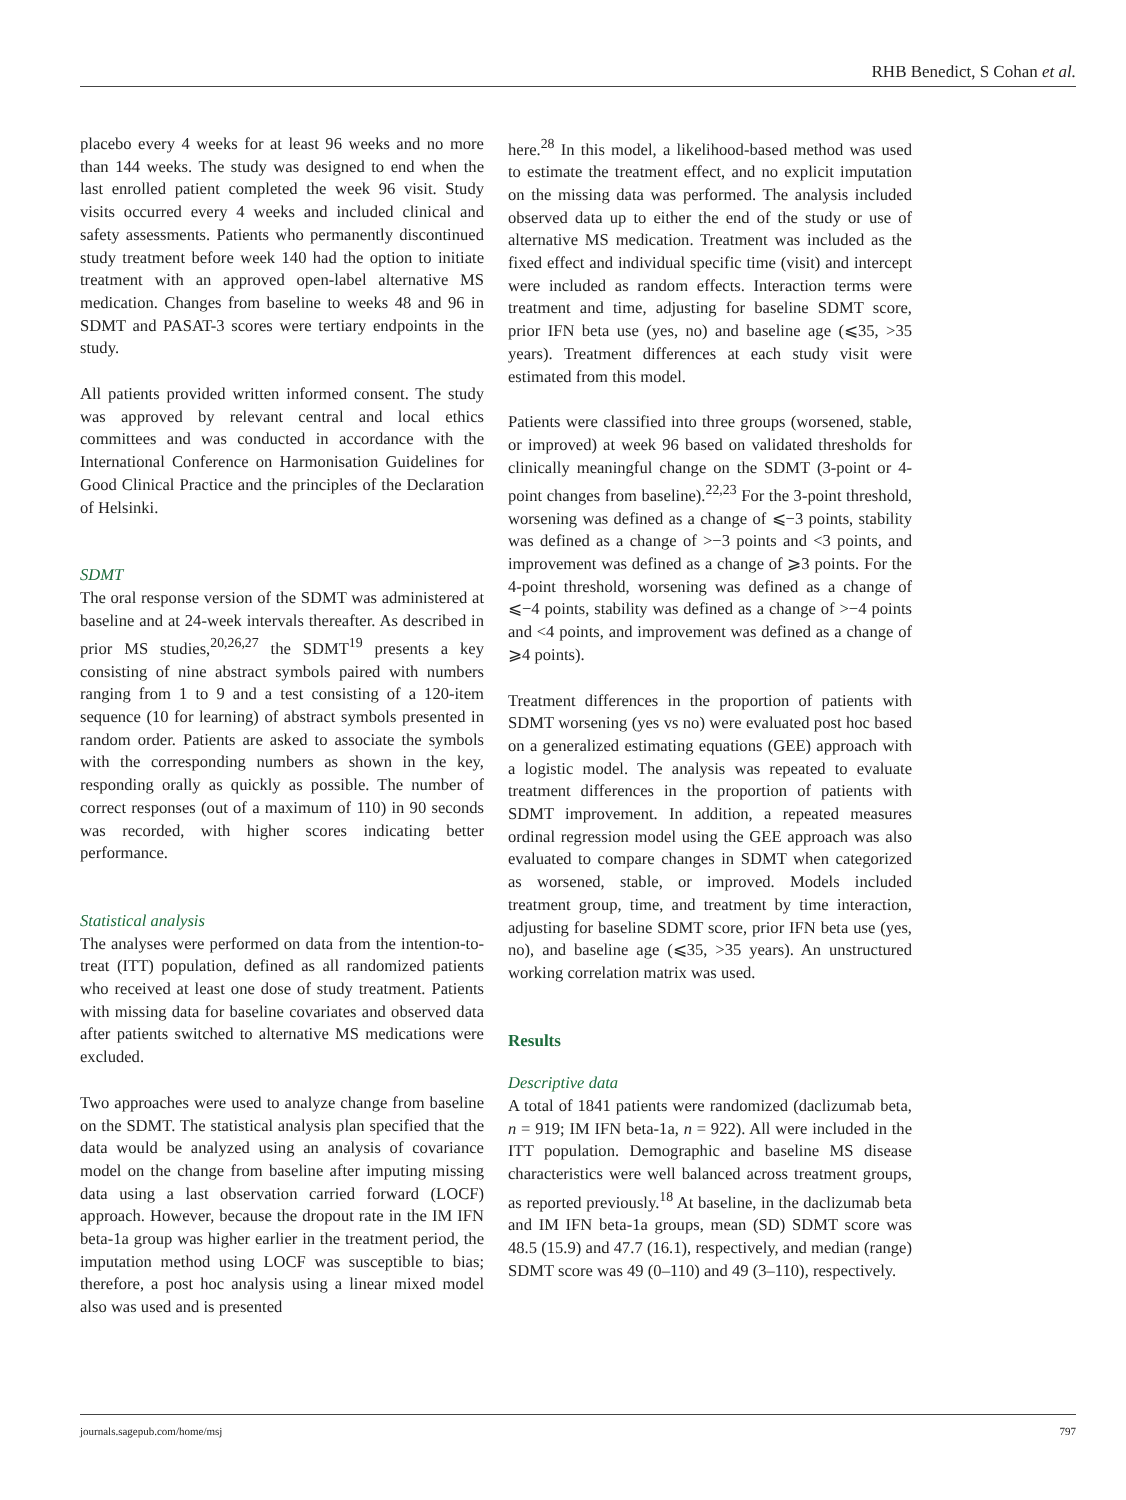RHB Benedict, S Cohan et al.
placebo every 4 weeks for at least 96 weeks and no more than 144 weeks. The study was designed to end when the last enrolled patient completed the week 96 visit. Study visits occurred every 4 weeks and included clinical and safety assessments. Patients who permanently discontinued study treatment before week 140 had the option to initiate treatment with an approved open-label alternative MS medication. Changes from baseline to weeks 48 and 96 in SDMT and PASAT-3 scores were tertiary endpoints in the study.
All patients provided written informed consent. The study was approved by relevant central and local ethics committees and was conducted in accordance with the International Conference on Harmonisation Guidelines for Good Clinical Practice and the principles of the Declaration of Helsinki.
SDMT
The oral response version of the SDMT was administered at baseline and at 24-week intervals thereafter. As described in prior MS studies,<sup>20,26,27</sup> the SDMT<sup>19</sup> presents a key consisting of nine abstract symbols paired with numbers ranging from 1 to 9 and a test consisting of a 120-item sequence (10 for learning) of abstract symbols presented in random order. Patients are asked to associate the symbols with the corresponding numbers as shown in the key, responding orally as quickly as possible. The number of correct responses (out of a maximum of 110) in 90 seconds was recorded, with higher scores indicating better performance.
Statistical analysis
The analyses were performed on data from the intention-to-treat (ITT) population, defined as all randomized patients who received at least one dose of study treatment. Patients with missing data for baseline covariates and observed data after patients switched to alternative MS medications were excluded.
Two approaches were used to analyze change from baseline on the SDMT. The statistical analysis plan specified that the data would be analyzed using an analysis of covariance model on the change from baseline after imputing missing data using a last observation carried forward (LOCF) approach. However, because the dropout rate in the IM IFN beta-1a group was higher earlier in the treatment period, the imputation method using LOCF was susceptible to bias; therefore, a post hoc analysis using a linear mixed model also was used and is presented
here.<sup>28</sup> In this model, a likelihood-based method was used to estimate the treatment effect, and no explicit imputation on the missing data was performed. The analysis included observed data up to either the end of the study or use of alternative MS medication. Treatment was included as the fixed effect and individual specific time (visit) and intercept were included as random effects. Interaction terms were treatment and time, adjusting for baseline SDMT score, prior IFN beta use (yes, no) and baseline age (⩽35, >35 years). Treatment differences at each study visit were estimated from this model.
Patients were classified into three groups (worsened, stable, or improved) at week 96 based on validated thresholds for clinically meaningful change on the SDMT (3-point or 4-point changes from baseline).<sup>22,23</sup> For the 3-point threshold, worsening was defined as a change of ⩽−3 points, stability was defined as a change of >−3 points and <3 points, and improvement was defined as a change of ⩾3 points. For the 4-point threshold, worsening was defined as a change of ⩽−4 points, stability was defined as a change of >−4 points and <4 points, and improvement was defined as a change of ⩾4 points).
Treatment differences in the proportion of patients with SDMT worsening (yes vs no) were evaluated post hoc based on a generalized estimating equations (GEE) approach with a logistic model. The analysis was repeated to evaluate treatment differences in the proportion of patients with SDMT improvement. In addition, a repeated measures ordinal regression model using the GEE approach was also evaluated to compare changes in SDMT when categorized as worsened, stable, or improved. Models included treatment group, time, and treatment by time interaction, adjusting for baseline SDMT score, prior IFN beta use (yes, no), and baseline age (⩽35, >35 years). An unstructured working correlation matrix was used.
Results
Descriptive data
A total of 1841 patients were randomized (daclizumab beta, n = 919; IM IFN beta-1a, n = 922). All were included in the ITT population. Demographic and baseline MS disease characteristics were well balanced across treatment groups, as reported previously.<sup>18</sup> At baseline, in the daclizumab beta and IM IFN beta-1a groups, mean (SD) SDMT score was 48.5 (15.9) and 47.7 (16.1), respectively, and median (range) SDMT score was 49 (0–110) and 49 (3–110), respectively.
journals.sagepub.com/home/msj 797